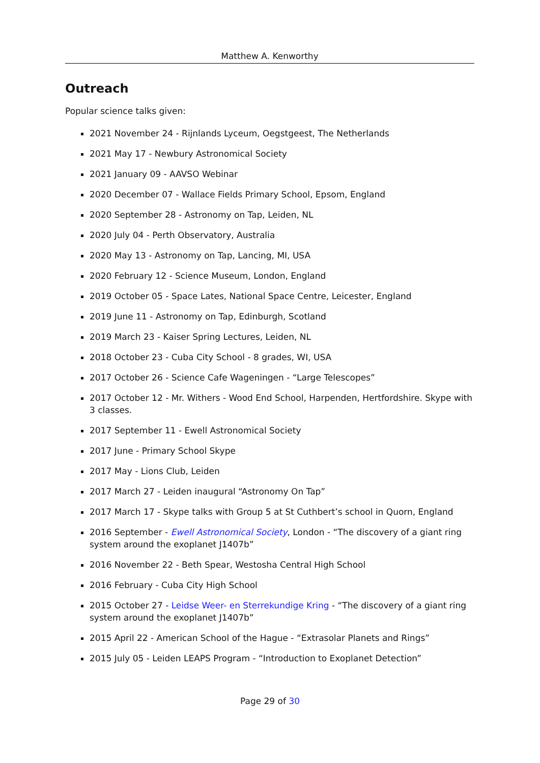Matthew A. Kenworthy
Outreach
Popular science talks given:
2021 November 24 - Rijnlands Lyceum, Oegstgeest, The Netherlands
2021 May 17 - Newbury Astronomical Society
2021 January 09 - AAVSO Webinar
2020 December 07 - Wallace Fields Primary School, Epsom, England
2020 September 28 - Astronomy on Tap, Leiden, NL
2020 July 04 - Perth Observatory, Australia
2020 May 13 - Astronomy on Tap, Lancing, MI, USA
2020 February 12 - Science Museum, London, England
2019 October 05 - Space Lates, National Space Centre, Leicester, England
2019 June 11 - Astronomy on Tap, Edinburgh, Scotland
2019 March 23 - Kaiser Spring Lectures, Leiden, NL
2018 October 23 - Cuba City School - 8 grades, WI, USA
2017 October 26 - Science Cafe Wageningen - “Large Telescopes”
2017 October 12 - Mr. Withers - Wood End School, Harpenden, Hertfordshire. Skype with 3 classes.
2017 September 11 - Ewell Astronomical Society
2017 June - Primary School Skype
2017 May - Lions Club, Leiden
2017 March 27 - Leiden inaugural “Astronomy On Tap”
2017 March 17 - Skype talks with Group 5 at St Cuthbert’s school in Quorn, England
2016 September - Ewell Astronomical Society, London - “The discovery of a giant ring system around the exoplanet J1407b”
2016 November 22 - Beth Spear, Westosha Central High School
2016 February - Cuba City High School
2015 October 27 - Leidse Weer- en Sterrekundige Kring - “The discovery of a giant ring system around the exoplanet J1407b”
2015 April 22 - American School of the Hague - “Extrasolar Planets and Rings”
2015 July 05 - Leiden LEAPS Program - “Introduction to Exoplanet Detection”
Page 29 of 30